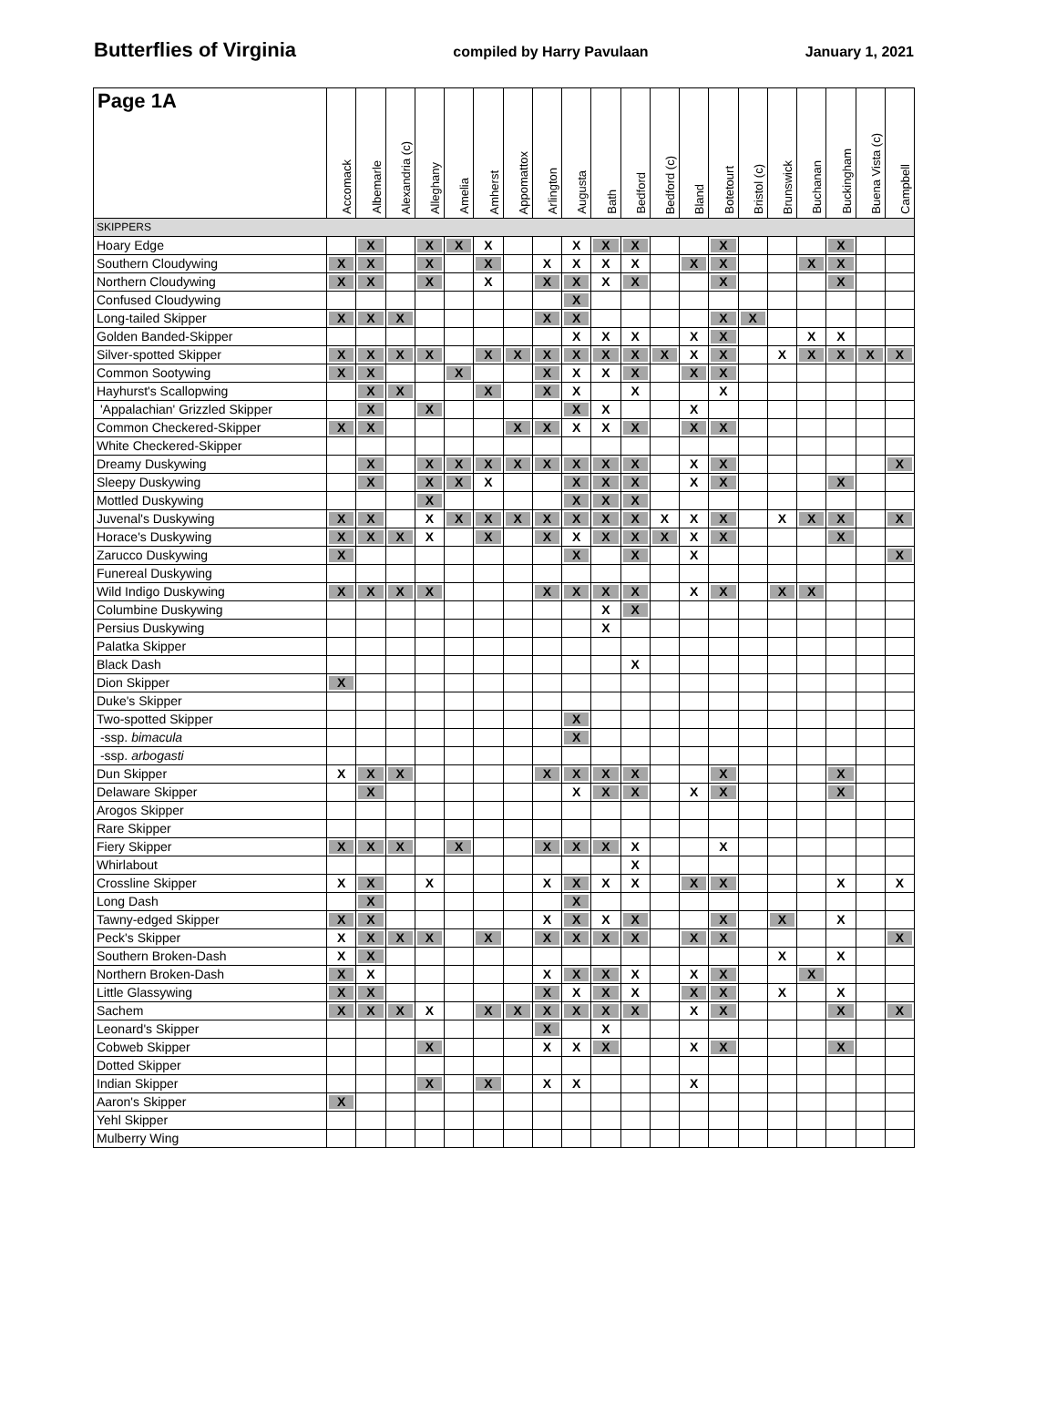Butterflies of Virginia compiled by Harry Pavulaan January 1, 2021
| Page 1A | Accomack | Albemarle | Alexandria (c) | Alleghany | Amelia | Amherst | Appomattox | Arlington | Augusta | Bath | Bedford | Bedford (c) | Bland | Botetourt | Bristol (c) | Brunswick | Buchanan | Buckingham | Buena Vista (c) | Campbell |
| --- | --- | --- | --- | --- | --- | --- | --- | --- | --- | --- | --- | --- | --- | --- | --- | --- | --- | --- | --- | --- |
| SKIPPERS | | | | | | | | | | | | | | | | | | | | |
| Hoary Edge | | X | | X | X | X | | | X | X | X | | | X | | | | X | | |
| Southern Cloudywing | X | X | | X | | X | | X | X | X | X | | X | X | | | X | X | | |
| Northern Cloudywing | X | X | | X | | X | | X | X | X | X | | | X | | | | X | | |
| Confused Cloudywing | | | | | | | | | X | | | | | | | | | | | |
| Long-tailed Skipper | X | X | X | | | | | X | X | | | | | X | X | | | | | |
| Golden Banded-Skipper | | | | | | | | | X | X | X | | X | X | | | X | X | | |
| Silver-spotted Skipper | X | X | X | X | | X | X | X | X | X | X | X | X | X | | X | X | X | X | X |
| Common Sootywing | X | X | | | X | | | X | X | X | X | | X | X | | | | | | |
| Hayhurst's Scallopwing | | X | X | | | X | | X | X | | X | | | X | | | | | | |
| 'Appalachian' Grizzled Skipper | | X | | X | | | | | X | X | | | X | | | | | | | |
| Common Checkered-Skipper | X | X | | | | | X | X | X | X | X | | X | X | | | | | | |
| White Checkered-Skipper | | | | | | | | | | | | | | | | | | | | |
| Dreamy Duskywing | | X | | X | X | X | X | X | X | X | X | | X | X | | | | | | X |
| Sleepy Duskywing | | X | | X | X | X | | | X | X | X | | X | X | | | | X | | |
| Mottled Duskywing | | | | X | | | | | X | X | X | | | | | | | | | |
| Juvenal's Duskywing | X | X | | X | X | X | X | X | X | X | X | X | X | X | | X | X | X | | X |
| Horace's Duskywing | X | X | X | X | | X | | X | X | X | X | X | X | X | | | | X | | |
| Zarucco Duskywing | X | | | | | | | | X | | X | | X | | | | | | | X |
| Funereal Duskywing | | | | | | | | | | | | | | | | | | | | |
| Wild Indigo Duskywing | X | X | X | X | | | | X | X | X | X | | X | X | | X | X | | | |
| Columbine Duskywing | | | | | | | | | | X | X | | | | | | | | | |
| Persius Duskywing | | | | | | | | | | X | | | | | | | | | | |
| Palatka Skipper | | | | | | | | | | | | | | | | | | | | |
| Black Dash | | | | | | | | | | | X | | | | | | | | | |
| Dion Skipper | X | | | | | | | | | | | | | | | | | | | |
| Duke's Skipper | | | | | | | | | | | | | | | | | | | | |
| Two-spotted Skipper | | | | | | | | | X | | | | | | | | | | | |
| -ssp. bimacula | | | | | | | | | X | | | | | | | | | | | |
| -ssp. arbogasti | | | | | | | | | | | | | | | | | | | | |
| Dun Skipper | X | X | X | | | | | X | X | X | X | | | X | | | | X | | |
| Delaware Skipper | | X | | | | | | | X | X | X | | X | X | | | | X | | |
| Arogos Skipper | | | | | | | | | | | | | | | | | | | | |
| Rare Skipper | | | | | | | | | | | | | | | | | | | | |
| Fiery Skipper | X | X | X | | X | | | X | X | X | X | | | X | | | | | | |
| Whirlabout | | | | | | | | | | | X | | | | | | | | | |
| Crossline Skipper | X | X | | X | | | | X | X | X | X | | X | X | | | | X | | X |
| Long Dash | | X | | | | | | | X | | | | | | | | | | | |
| Tawny-edged Skipper | X | X | | | | | | X | X | X | X | | | X | | X | | X | | |
| Peck's Skipper | X | X | X | X | | X | | X | X | X | X | | X | X | | | | | | X |
| Southern Broken-Dash | X | X | | | | | | | | | | | | | | X | | X | | |
| Northern Broken-Dash | X | X | | | | | | X | X | X | X | | X | X | | | X | | | |
| Little Glassywing | X | X | | | | | | X | X | X | X | | X | X | | X | | X | | |
| Sachem | X | X | X | X | | X | X | X | X | X | X | | X | X | | | | X | | X |
| Leonard's Skipper | | | | | | | | X | | X | | | | | | | | | | |
| Cobweb Skipper | | | | X | | | | X | X | X | | | X | X | | | | X | | |
| Dotted Skipper | | | | | | | | | | | | | | | | | | | | |
| Indian Skipper | | | | X | | X | | X | X | | | | X | | | | | | | |
| Aaron's Skipper | X | | | | | | | | | | | | | | | | | | | |
| Yehl Skipper | | | | | | | | | | | | | | | | | | | | |
| Mulberry Wing | | | | | | | | | | | | | | | | | | | | |